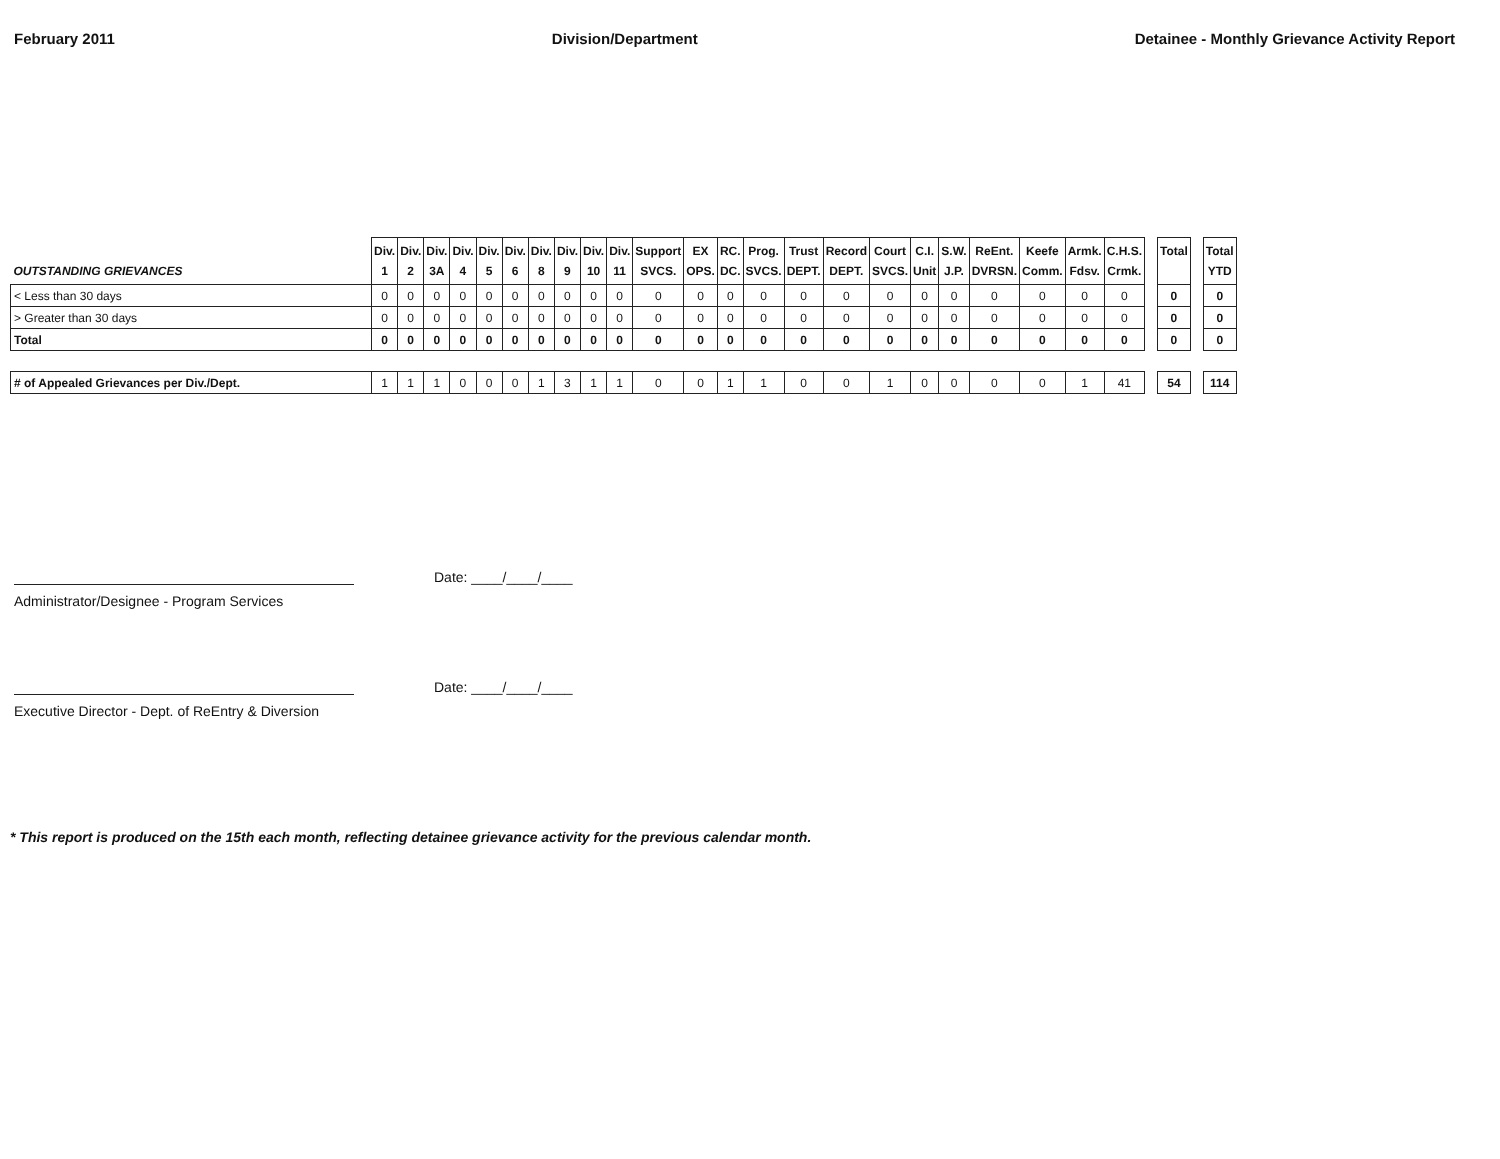February 2011 Division/Department Detainee - Monthly Grievance Activity Report
| OUTSTANDING GRIEVANCES | Div. 1 | Div. 2 | Div. 3A | Div. 4 | Div. 5 | Div. 6 | Div. 8 | Div. 9 | Div. 10 | Div. 11 | Support SVCS. | EX OPS. | RC. DC. | Prog. SVCS. | Trust DEPT. | Record DEPT. | Court SVCS. | C.I. Unit | S.W. J.P. | ReEnt. DVRSN. | Keefe Comm. | Armk. Fdsv. | C.H.S. Crmk. | | Total | | Total YTD |
| < Less than 30 days | 0 | 0 | 0 | 0 | 0 | 0 | 0 | 0 | 0 | 0 | 0 | 0 | 0 | 0 | 0 | 0 | 0 | 0 | 0 | 0 | 0 | 0 | 0 | | 0 | | 0 |
| > Greater than 30 days | 0 | 0 | 0 | 0 | 0 | 0 | 0 | 0 | 0 | 0 | 0 | 0 | 0 | 0 | 0 | 0 | 0 | 0 | 0 | 0 | 0 | 0 | 0 | | 0 | | 0 |
| Total | 0 | 0 | 0 | 0 | 0 | 0 | 0 | 0 | 0 | 0 | 0 | 0 | 0 | 0 | 0 | 0 | 0 | 0 | 0 | 0 | 0 | 0 | 0 | | 0 | | 0 |
| # of Appealed Grievances per Div./Dept. | 1 | 1 | 1 | 0 | 0 | 0 | 1 | 3 | 1 | 1 | 0 | 0 | 1 | 1 | 0 | 0 | 1 | 0 | 0 | 0 | 0 | 1 | 41 | | 54 | | 114 |
Date: ____/____/____
Administrator/Designee - Program Services
Date: ____/____/____
Executive Director - Dept. of ReEntry & Diversion
* This report is produced on the 15th each month, reflecting detainee grievance activity for the previous calendar month.